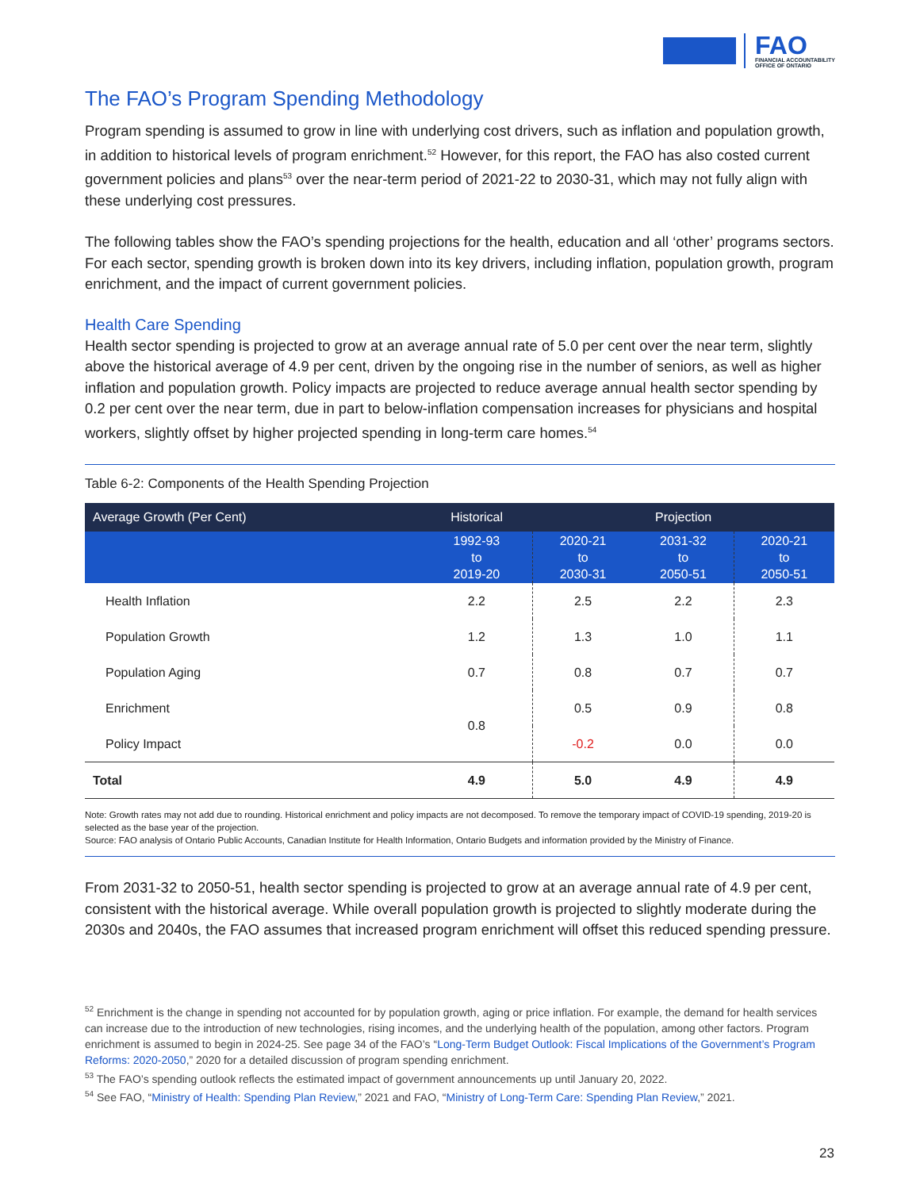FAO
FINANCIAL ACCOUNTABILITY
OFFICE OF ONTARIO
The FAO’s Program Spending Methodology
Program spending is assumed to grow in line with underlying cost drivers, such as inflation and population growth, in addition to historical levels of program enrichment.<sup>52</sup> However, for this report, the FAO has also costed current government policies and plans<sup>53</sup> over the near-term period of 2021-22 to 2030-31, which may not fully align with these underlying cost pressures.
The following tables show the FAO’s spending projections for the health, education and all ‘other’ programs sectors. For each sector, spending growth is broken down into its key drivers, including inflation, population growth, program enrichment, and the impact of current government policies.
Health Care Spending
Health sector spending is projected to grow at an average annual rate of 5.0 per cent over the near term, slightly above the historical average of 4.9 per cent, driven by the ongoing rise in the number of seniors, as well as higher inflation and population growth. Policy impacts are projected to reduce average annual health sector spending by 0.2 per cent over the near term, due in part to below-inflation compensation increases for physicians and hospital workers, slightly offset by higher projected spending in long-term care homes.<sup>54</sup>
Table 6-2: Components of the Health Spending Projection
| Average Growth (Per Cent) | Historical | Projection | | |
| --- | --- | --- | --- | --- |
| | 1992-93 to 2019-20 | 2020-21 to 2030-31 | 2031-32 to 2050-51 | 2020-21 to 2050-51 |
| Health Inflation | 2.2 | 2.5 | 2.2 | 2.3 |
| Population Growth | 1.2 | 1.3 | 1.0 | 1.1 |
| Population Aging | 0.7 | 0.8 | 0.7 | 0.7 |
| Enrichment | 0.8 | 0.5 | 0.9 | 0.8 |
| Policy Impact | | -0.2 | 0.0 | 0.0 |
| Total | 4.9 | 5.0 | 4.9 | 4.9 |
Note: Growth rates may not add due to rounding. Historical enrichment and policy impacts are not decomposed. To remove the temporary impact of COVID-19 spending, 2019-20 is selected as the base year of the projection.
Source: FAO analysis of Ontario Public Accounts, Canadian Institute for Health Information, Ontario Budgets and information provided by the Ministry of Finance.
From 2031-32 to 2050-51, health sector spending is projected to grow at an average annual rate of 4.9 per cent, consistent with the historical average. While overall population growth is projected to slightly moderate during the 2030s and 2040s, the FAO assumes that increased program enrichment will offset this reduced spending pressure.
<sup>52</sup> Enrichment is the change in spending not accounted for by population growth, aging or price inflation. For example, the demand for health services can increase due to the introduction of new technologies, rising incomes, and the underlying health of the population, among other factors. Program enrichment is assumed to begin in 2024-25. See page 34 of the FAO’s “Long-Term Budget Outlook: Fiscal Implications of the Government’s Program Reforms: 2020-2050,” 2020 for a detailed discussion of program spending enrichment.
<sup>53</sup> The FAO’s spending outlook reflects the estimated impact of government announcements up until January 20, 2022.
<sup>54</sup> See FAO, “Ministry of Health: Spending Plan Review,” 2021 and FAO, “Ministry of Long-Term Care: Spending Plan Review,” 2021.
23